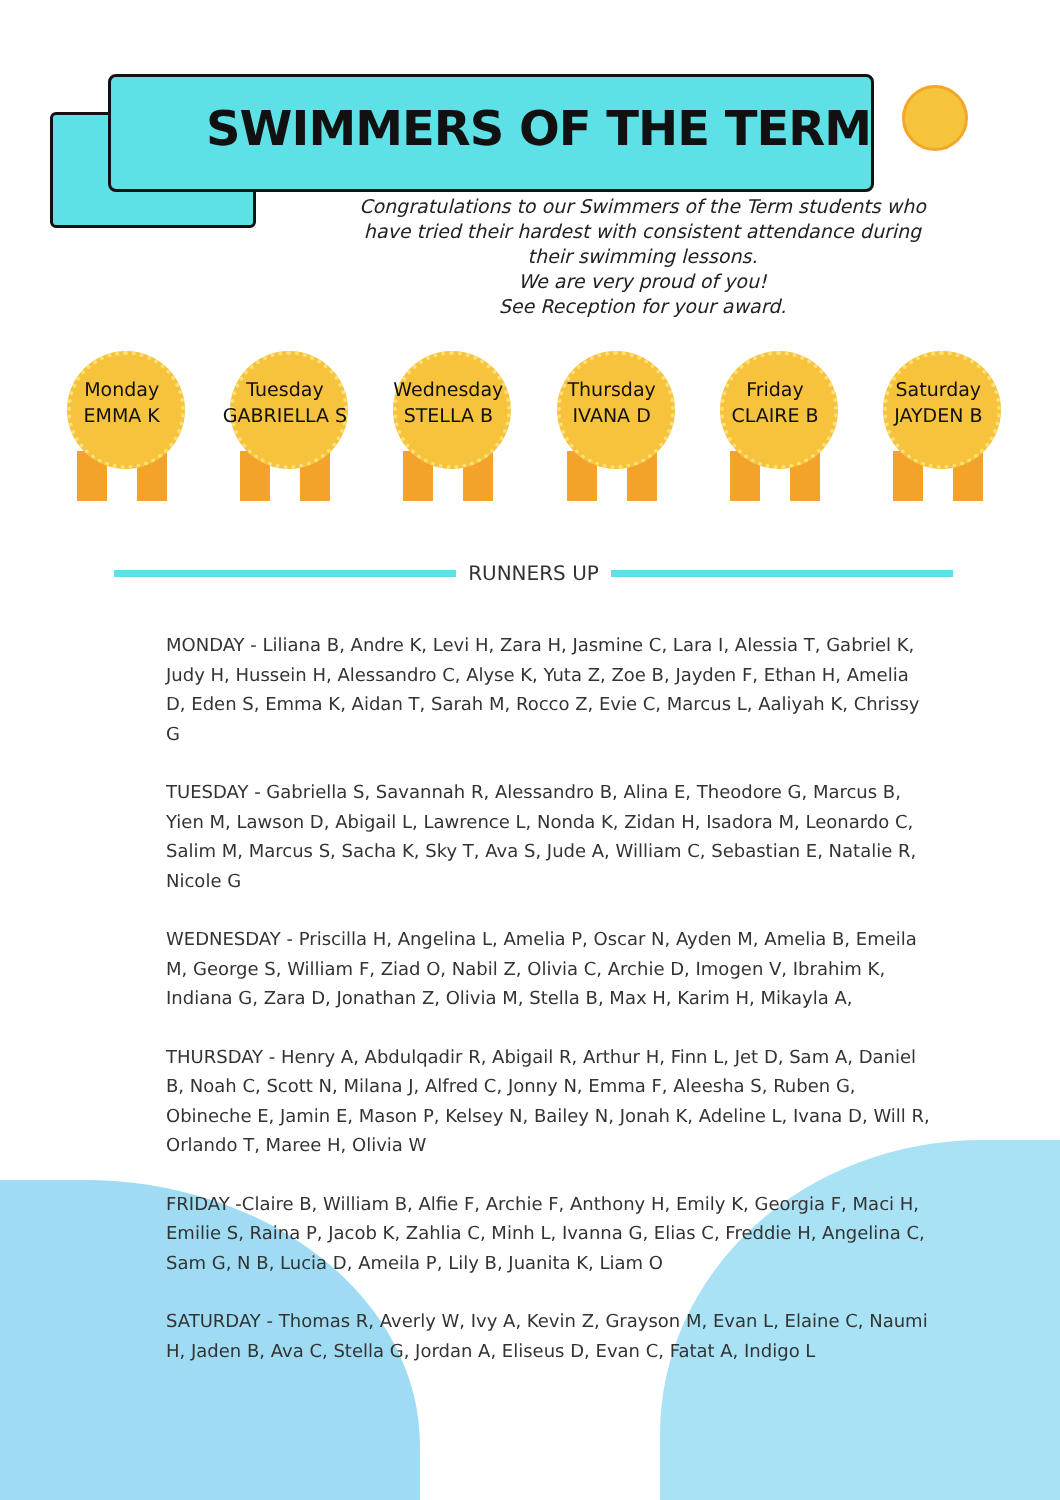SWIMMERS OF THE TERM
Congratulations to our Swimmers of the Term students who have tried their hardest with consistent attendance during their swimming lessons.
We are very proud of you!
See Reception for your award.
Monday
EMMA K
Tuesday
GABRIELLA S
Wednesday
STELLA B
Thursday
IVANA D
Friday
CLAIRE B
Saturday
JAYDEN B
RUNNERS UP
MONDAY - Liliana B, Andre K, Levi H, Zara H, Jasmine C, Lara I, Alessia T, Gabriel K, Judy H, Hussein H, Alessandro C, Alyse K, Yuta Z, Zoe B, Jayden F, Ethan H, Amelia D, Eden S, Emma K, Aidan T, Sarah M, Rocco Z, Evie C, Marcus L, Aaliyah K, Chrissy G
TUESDAY - Gabriella S, Savannah R, Alessandro B, Alina E, Theodore G, Marcus B, Yien M, Lawson D, Abigail L, Lawrence L, Nonda K, Zidan H, Isadora M, Leonardo C, Salim M, Marcus S, Sacha K, Sky T, Ava S, Jude A, William C, Sebastian E, Natalie R, Nicole G
WEDNESDAY - Priscilla H, Angelina L, Amelia P, Oscar N, Ayden M, Amelia B, Emeila M, George S, William F, Ziad O, Nabil Z, Olivia C, Archie D, Imogen V, Ibrahim K, Indiana G, Zara D, Jonathan Z, Olivia M, Stella B, Max H, Karim H, Mikayla A,
THURSDAY - Henry A, Abdulqadir R, Abigail R, Arthur H, Finn L, Jet D, Sam A, Daniel B, Noah C, Scott N, Milana J, Alfred C, Jonny N, Emma F, Aleesha S, Ruben G, Obineche E, Jamin E, Mason P, Kelsey N, Bailey N, Jonah K, Adeline L, Ivana D, Will R, Orlando T, Maree H, Olivia W
FRIDAY -Claire B, William B, Alfie F, Archie F, Anthony H, Emily K, Georgia F, Maci H, Emilie S, Raina P, Jacob K, Zahlia C, Minh L, Ivanna G, Elias C, Freddie H, Angelina C, Sam G, N B, Lucia D, Ameila P, Lily B, Juanita K, Liam O
SATURDAY - Thomas R, Averly W, Ivy A, Kevin Z, Grayson M, Evan L, Elaine C, Naumi H, Jaden B, Ava C, Stella G, Jordan A, Eliseus D, Evan C, Fatat A, Indigo L